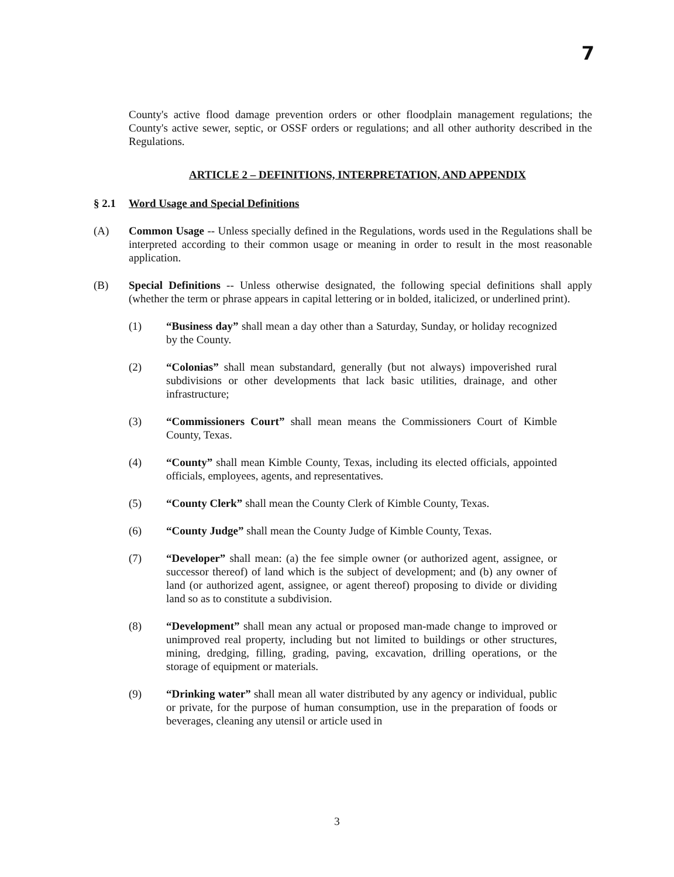7
County's active flood damage prevention orders or other floodplain management regulations; the County's active sewer, septic, or OSSF orders or regulations; and all other authority described in the Regulations.
ARTICLE 2 – DEFINITIONS, INTERPRETATION, AND APPENDIX
§ 2.1 Word Usage and Special Definitions
(A) Common Usage -- Unless specially defined in the Regulations, words used in the Regulations shall be interpreted according to their common usage or meaning in order to result in the most reasonable application.
(B) Special Definitions -- Unless otherwise designated, the following special definitions shall apply (whether the term or phrase appears in capital lettering or in bolded, italicized, or underlined print).
(1) “Business day” shall mean a day other than a Saturday, Sunday, or holiday recognized by the County.
(2) “Colonias” shall mean substandard, generally (but not always) impoverished rural subdivisions or other developments that lack basic utilities, drainage, and other infrastructure;
(3) “Commissioners Court” shall mean means the Commissioners Court of Kimble County, Texas.
(4) “County” shall mean Kimble County, Texas, including its elected officials, appointed officials, employees, agents, and representatives.
(5) “County Clerk” shall mean the County Clerk of Kimble County, Texas.
(6) “County Judge” shall mean the County Judge of Kimble County, Texas.
(7) “Developer” shall mean: (a) the fee simple owner (or authorized agent, assignee, or successor thereof) of land which is the subject of development; and (b) any owner of land (or authorized agent, assignee, or agent thereof) proposing to divide or dividing land so as to constitute a subdivision.
(8) “Development” shall mean any actual or proposed man-made change to improved or unimproved real property, including but not limited to buildings or other structures, mining, dredging, filling, grading, paving, excavation, drilling operations, or the storage of equipment or materials.
(9) “Drinking water” shall mean all water distributed by any agency or individual, public or private, for the purpose of human consumption, use in the preparation of foods or beverages, cleaning any utensil or article used in
3